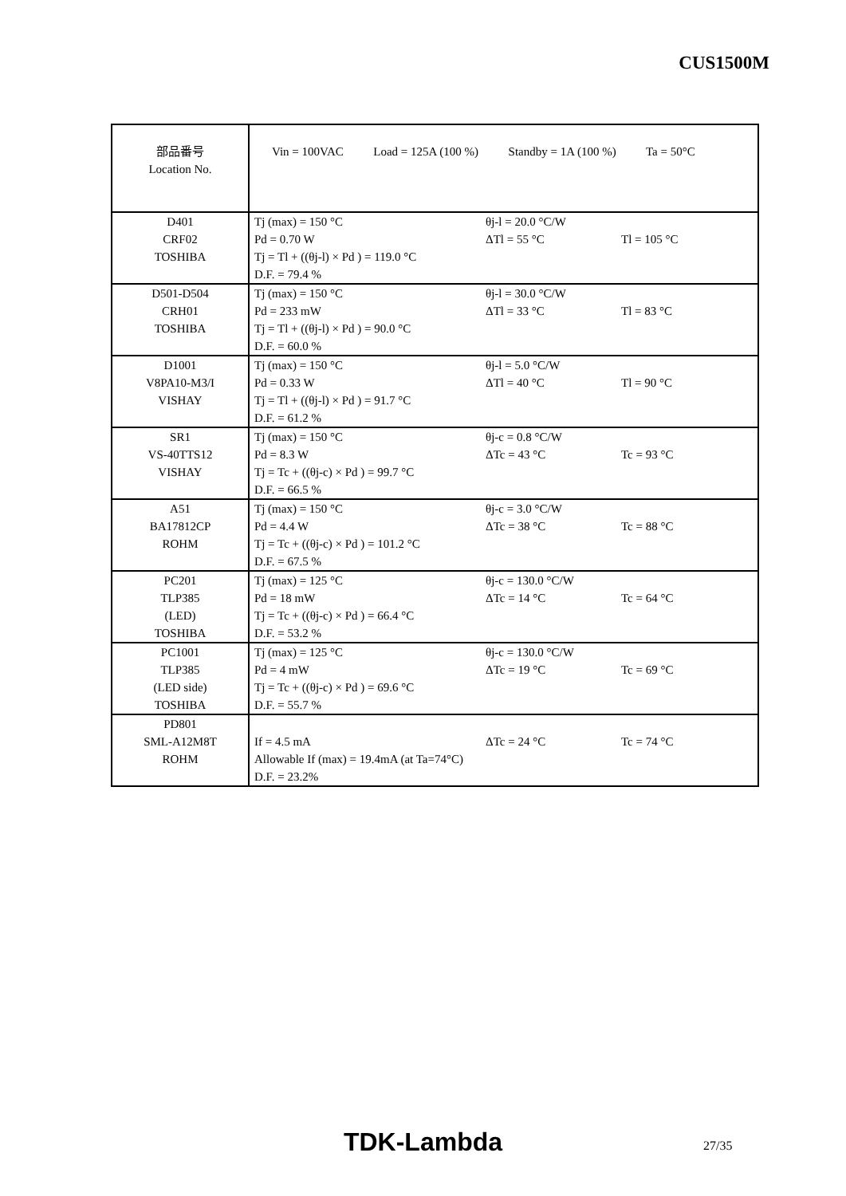CUS1500M
| 部品番号 Location No. | Vin = 100VAC Load = 125A (100 %) Standby = 1A (100 %) Ta = 50°C | | |
| D401 CRF02 TOSHIBA | Tj (max) = 150 °C Pd = 0.70 W Tj = Tl + ((θj-l) × Pd ) = 119.0 °C D.F. = 79.4 % | θj-l = 20.0 °C/W ΔTl = 55 °C | Tl = 105 °C |
| D501-D504 CRH01 TOSHIBA | Tj (max) = 150 °C Pd = 233 mW Tj = Tl + ((θj-l) × Pd ) = 90.0 °C D.F. = 60.0 % | θj-l = 30.0 °C/W ΔTl = 33 °C | Tl = 83 °C |
| D1001 V8PA10-M3/I VISHAY | Tj (max) = 150 °C Pd = 0.33 W Tj = Tl + ((θj-l) × Pd ) = 91.7 °C D.F. = 61.2 % | θj-l = 5.0 °C/W ΔTl = 40 °C | Tl = 90 °C |
| SR1 VS-40TTS12 VISHAY | Tj (max) = 150 °C Pd = 8.3 W Tj = Tc + ((θj-c) × Pd ) = 99.7 °C D.F. = 66.5 % | θj-c = 0.8 °C/W ΔTc = 43 °C | Tc = 93 °C |
| A51 BA17812CP ROHM | Tj (max) = 150 °C Pd = 4.4 W Tj = Tc + ((θj-c) × Pd ) = 101.2 °C D.F. = 67.5 % | θj-c = 3.0 °C/W ΔTc = 38 °C | Tc = 88 °C |
| PC201 TLP385 (LED) TOSHIBA | Tj (max) = 125 °C Pd = 18 mW Tj = Tc + ((θj-c) × Pd ) = 66.4 °C D.F. = 53.2 % | θj-c = 130.0 °C/W ΔTc = 14 °C | Tc = 64 °C |
| PC1001 TLP385 (LED side) TOSHIBA | Tj (max) = 125 °C Pd = 4 mW Tj = Tc + ((θj-c) × Pd ) = 69.6 °C D.F. = 55.7 % | θj-c = 130.0 °C/W ΔTc = 19 °C | Tc = 69 °C |
| PD801 SML-A12M8T ROHM | If = 4.5 mA Allowable If (max) = 19.4mA (at Ta=74°C) D.F. = 23.2% | ΔTc = 24 °C | Tc = 74 °C |
TDK-Lambda 27/35